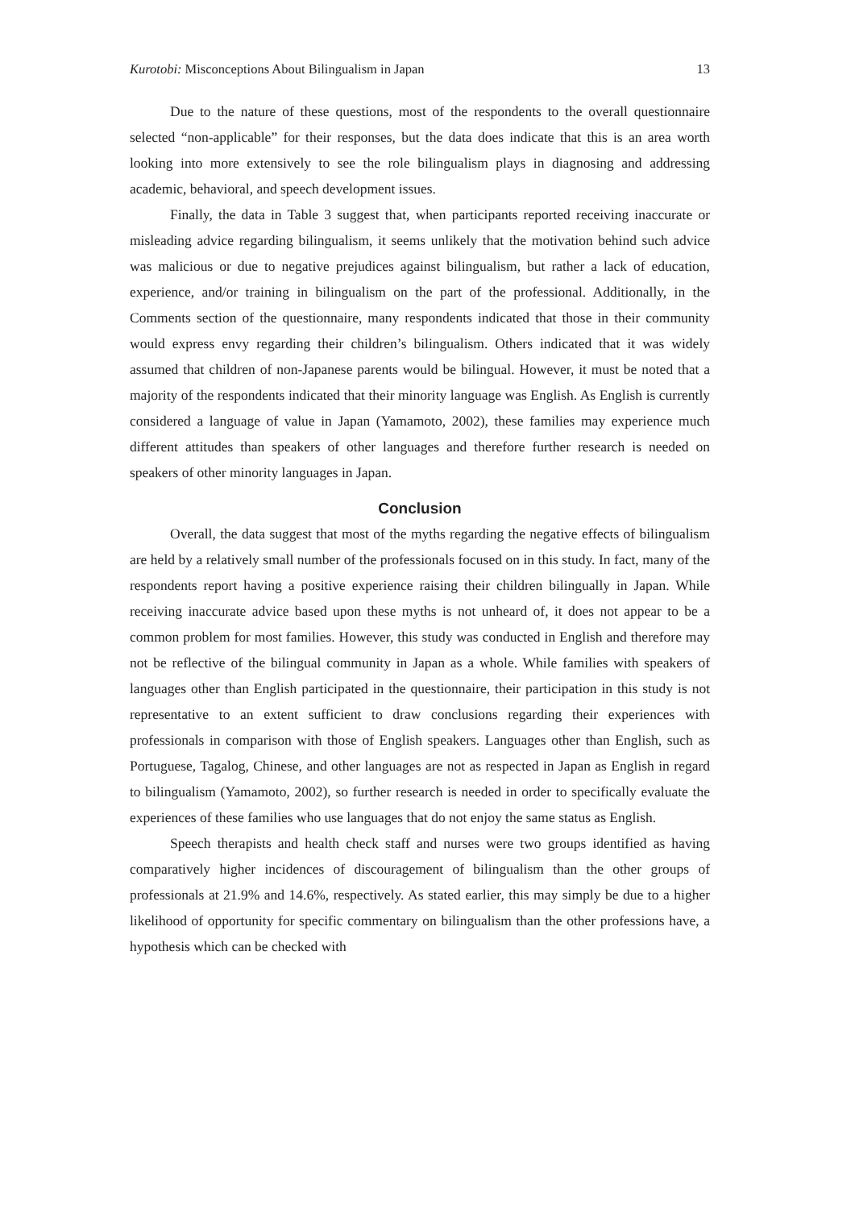Kurotobi: Misconceptions About Bilingualism in Japan 13
Due to the nature of these questions, most of the respondents to the overall questionnaire selected “non-applicable” for their responses, but the data does indicate that this is an area worth looking into more extensively to see the role bilingualism plays in diagnosing and addressing academic, behavioral, and speech development issues.
Finally, the data in Table 3 suggest that, when participants reported receiving inaccurate or misleading advice regarding bilingualism, it seems unlikely that the motivation behind such advice was malicious or due to negative prejudices against bilingualism, but rather a lack of education, experience, and/or training in bilingualism on the part of the professional. Additionally, in the Comments section of the questionnaire, many respondents indicated that those in their community would express envy regarding their children’s bilingualism. Others indicated that it was widely assumed that children of non-Japanese parents would be bilingual. However, it must be noted that a majority of the respondents indicated that their minority language was English. As English is currently considered a language of value in Japan (Yamamoto, 2002), these families may experience much different attitudes than speakers of other languages and therefore further research is needed on speakers of other minority languages in Japan.
Conclusion
Overall, the data suggest that most of the myths regarding the negative effects of bilingualism are held by a relatively small number of the professionals focused on in this study. In fact, many of the respondents report having a positive experience raising their children bilingually in Japan. While receiving inaccurate advice based upon these myths is not unheard of, it does not appear to be a common problem for most families. However, this study was conducted in English and therefore may not be reflective of the bilingual community in Japan as a whole. While families with speakers of languages other than English participated in the questionnaire, their participation in this study is not representative to an extent sufficient to draw conclusions regarding their experiences with professionals in comparison with those of English speakers. Languages other than English, such as Portuguese, Tagalog, Chinese, and other languages are not as respected in Japan as English in regard to bilingualism (Yamamoto, 2002), so further research is needed in order to specifically evaluate the experiences of these families who use languages that do not enjoy the same status as English.
Speech therapists and health check staff and nurses were two groups identified as having comparatively higher incidences of discouragement of bilingualism than the other groups of professionals at 21.9% and 14.6%, respectively. As stated earlier, this may simply be due to a higher likelihood of opportunity for specific commentary on bilingualism than the other professions have, a hypothesis which can be checked with